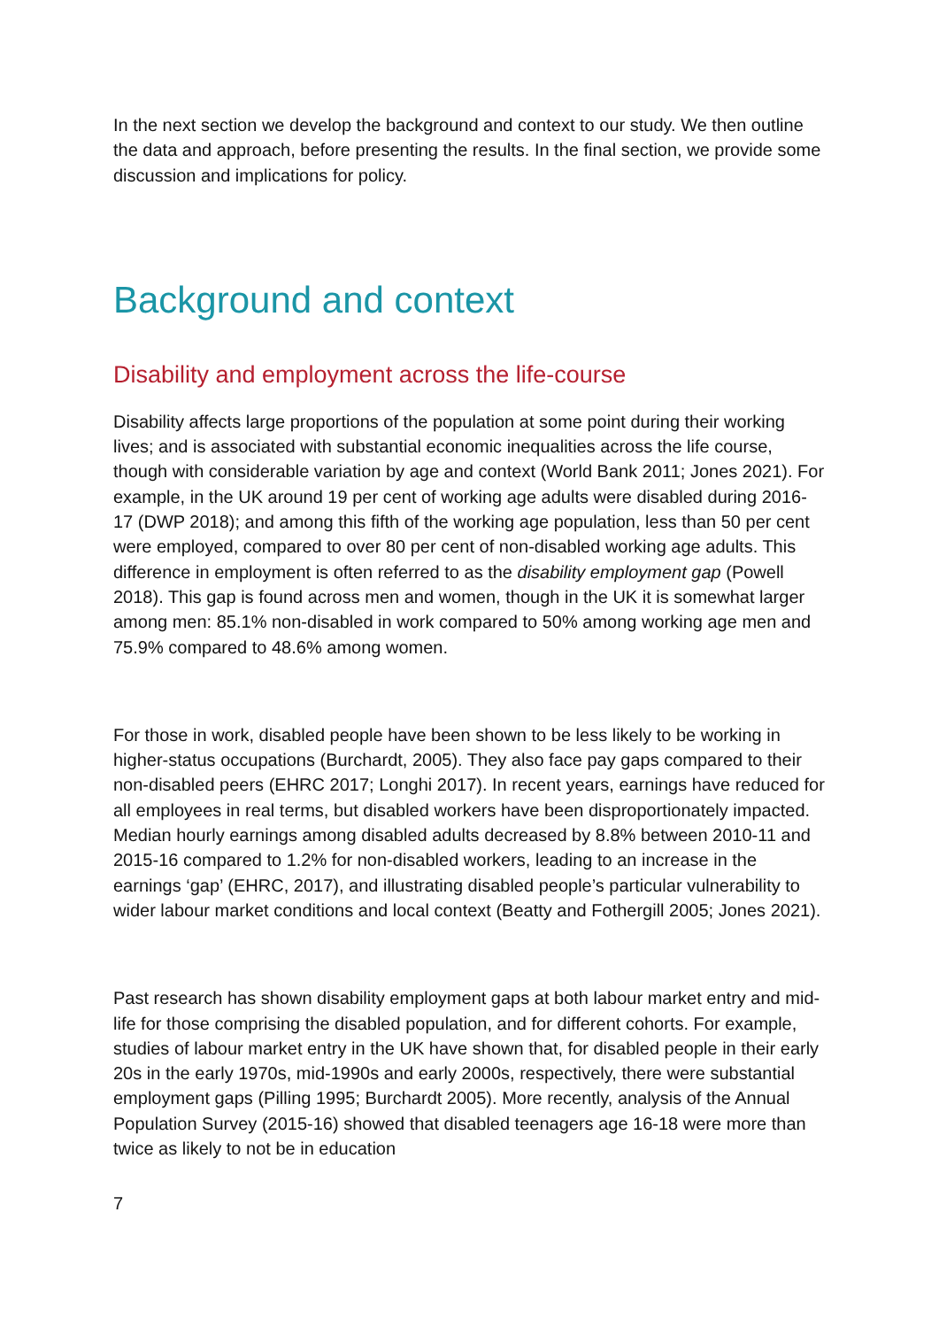In the next section we develop the background and context to our study. We then outline the data and approach, before presenting the results. In the final section, we provide some discussion and implications for policy.
Background and context
Disability and employment across the life-course
Disability affects large proportions of the population at some point during their working lives; and is associated with substantial economic inequalities across the life course, though with considerable variation by age and context (World Bank 2011; Jones 2021). For example, in the UK around 19 per cent of working age adults were disabled during 2016-17 (DWP 2018); and among this fifth of the working age population, less than 50 per cent were employed, compared to over 80 per cent of non-disabled working age adults. This difference in employment is often referred to as the disability employment gap (Powell 2018). This gap is found across men and women, though in the UK it is somewhat larger among men: 85.1% non-disabled in work compared to 50% among working age men and 75.9% compared to 48.6% among women.
For those in work, disabled people have been shown to be less likely to be working in higher-status occupations (Burchardt, 2005). They also face pay gaps compared to their non-disabled peers (EHRC 2017; Longhi 2017). In recent years, earnings have reduced for all employees in real terms, but disabled workers have been disproportionately impacted. Median hourly earnings among disabled adults decreased by 8.8% between 2010-11 and 2015-16 compared to 1.2% for non-disabled workers, leading to an increase in the earnings ‘gap’ (EHRC, 2017), and illustrating disabled people’s particular vulnerability to wider labour market conditions and local context (Beatty and Fothergill 2005; Jones 2021).
Past research has shown disability employment gaps at both labour market entry and mid-life for those comprising the disabled population, and for different cohorts. For example, studies of labour market entry in the UK have shown that, for disabled people in their early 20s in the early 1970s, mid-1990s and early 2000s, respectively, there were substantial employment gaps (Pilling 1995; Burchardt 2005). More recently, analysis of the Annual Population Survey (2015-16) showed that disabled teenagers age 16-18 were more than twice as likely to not be in education
7